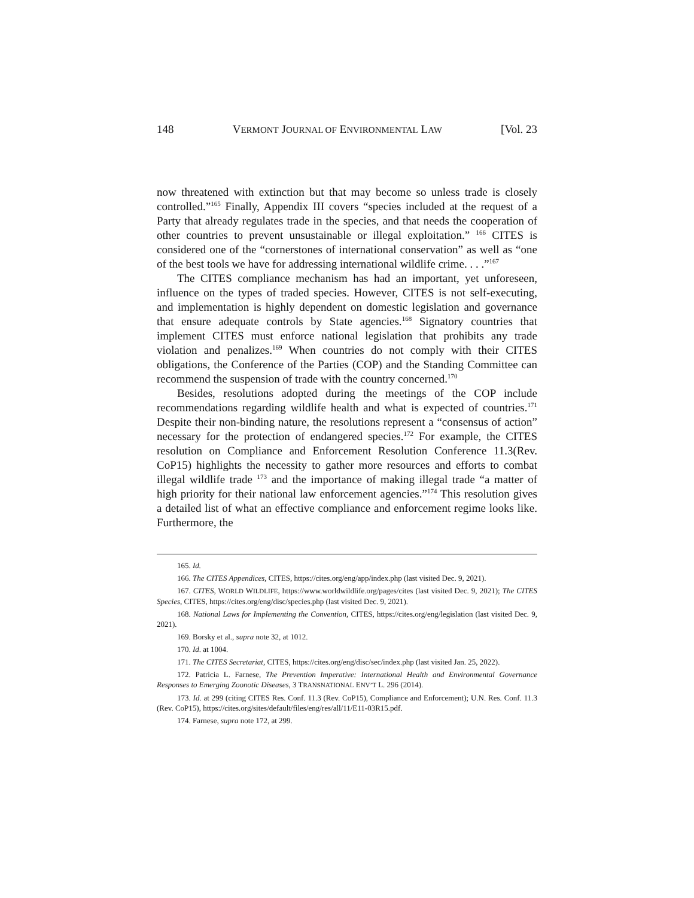148 VERMONT JOURNAL OF ENVIRONMENTAL LAW [Vol. 23
now threatened with extinction but that may become so unless trade is closely controlled.”<sup>165</sup> Finally, Appendix III covers “species included at the request of a Party that already regulates trade in the species, and that needs the cooperation of other countries to prevent unsustainable or illegal exploitation.” <sup>166</sup> CITES is considered one of the “cornerstones of international conservation” as well as “one of the best tools we have for addressing international wildlife crime. . . .”<sup>167</sup>
The CITES compliance mechanism has had an important, yet unforeseen, influence on the types of traded species. However, CITES is not self-executing, and implementation is highly dependent on domestic legislation and governance that ensure adequate controls by State agencies.<sup>168</sup> Signatory countries that implement CITES must enforce national legislation that prohibits any trade violation and penalizes.<sup>169</sup> When countries do not comply with their CITES obligations, the Conference of the Parties (COP) and the Standing Committee can recommend the suspension of trade with the country concerned.<sup>170</sup>
Besides, resolutions adopted during the meetings of the COP include recommendations regarding wildlife health and what is expected of countries.<sup>171</sup> Despite their non-binding nature, the resolutions represent a “consensus of action” necessary for the protection of endangered species.<sup>172</sup> For example, the CITES resolution on Compliance and Enforcement Resolution Conference 11.3(Rev. CoP15) highlights the necessity to gather more resources and efforts to combat illegal wildlife trade <sup>173</sup> and the importance of making illegal trade “a matter of high priority for their national law enforcement agencies.”<sup>174</sup> This resolution gives a detailed list of what an effective compliance and enforcement regime looks like. Furthermore, the
165. Id.
166. The CITES Appendices, CITES, https://cites.org/eng/app/index.php (last visited Dec. 9, 2021).
167. CITES, WORLD WILDLIFE, https://www.worldwildlife.org/pages/cites (last visited Dec. 9, 2021); The CITES Species, CITES, https://cites.org/eng/disc/species.php (last visited Dec. 9, 2021).
168. National Laws for Implementing the Convention, CITES, https://cites.org/eng/legislation (last visited Dec. 9, 2021).
169. Borsky et al., supra note 32, at 1012.
170. Id. at 1004.
171. The CITES Secretariat, CITES, https://cites.org/eng/disc/sec/index.php (last visited Jan. 25, 2022).
172. Patricia L. Farnese, The Prevention Imperative: International Health and Environmental Governance Responses to Emerging Zoonotic Diseases, 3 TRANSNATIONAL ENV’T L. 296 (2014).
173. Id. at 299 (citing CITES Res. Conf. 11.3 (Rev. CoP15), Compliance and Enforcement); U.N. Res. Conf. 11.3 (Rev. CoP15), https://cites.org/sites/default/files/eng/res/all/11/E11-03R15.pdf.
174. Farnese, supra note 172, at 299.